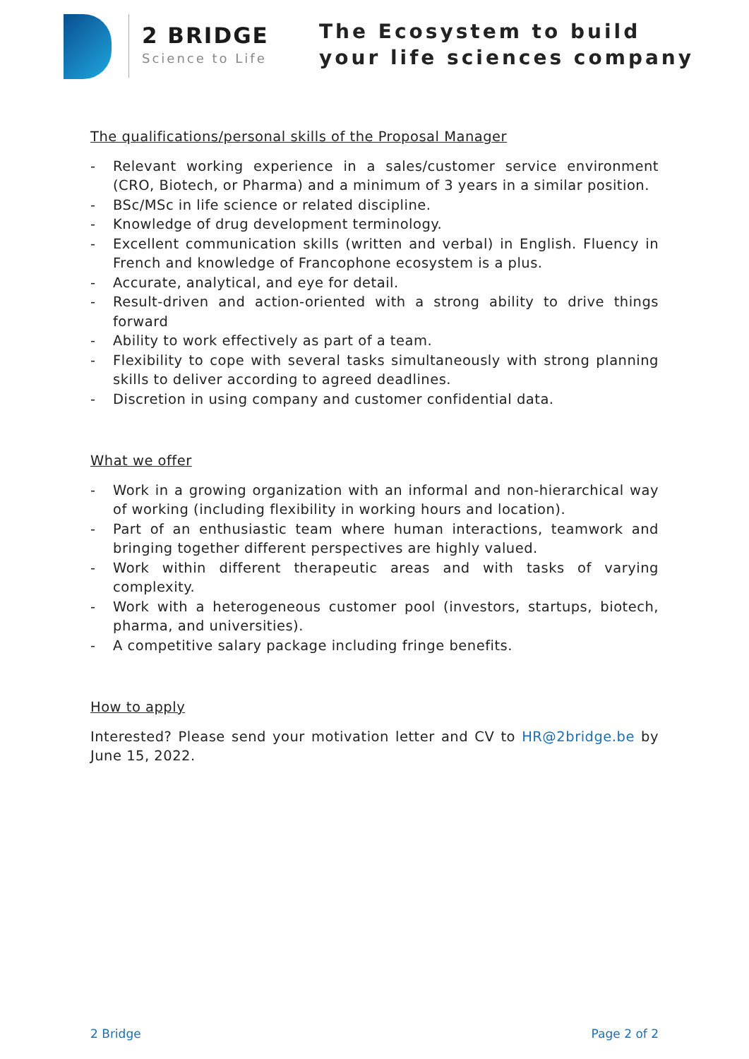2 BRIDGE
Science to Life
The Ecosystem to build
your life sciences company
The qualifications/personal skills of the Proposal Manager
- Relevant working experience in a sales/customer service environment (CRO, Biotech, or Pharma) and a minimum of 3 years in a similar position.
- BSc/MSc in life science or related discipline.
- Knowledge of drug development terminology.
- Excellent communication skills (written and verbal) in English. Fluency in French and knowledge of Francophone ecosystem is a plus.
- Accurate, analytical, and eye for detail.
- Result-driven and action-oriented with a strong ability to drive things forward
- Ability to work effectively as part of a team.
- Flexibility to cope with several tasks simultaneously with strong planning skills to deliver according to agreed deadlines.
- Discretion in using company and customer confidential data.
What we offer
- Work in a growing organization with an informal and non-hierarchical way of working (including flexibility in working hours and location).
- Part of an enthusiastic team where human interactions, teamwork and bringing together different perspectives are highly valued.
- Work within different therapeutic areas and with tasks of varying complexity.
- Work with a heterogeneous customer pool (investors, startups, biotech, pharma, and universities).
- A competitive salary package including fringe benefits.
How to apply
Interested? Please send your motivation letter and CV to HR@2bridge.be by June 15, 2022.
2 Bridge Page 2 of 2